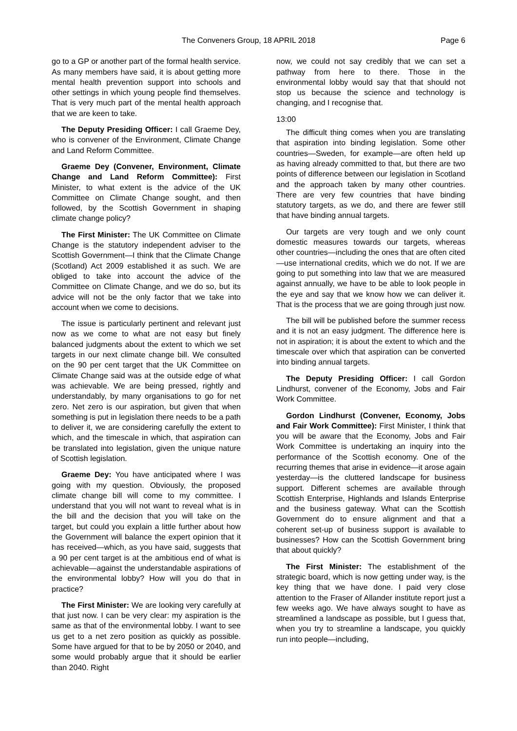The Conveners Group, 18 APRIL 2018 Page 6
go to a GP or another part of the formal health service. As many members have said, it is about getting more mental health prevention support into schools and other settings in which young people find themselves. That is very much part of the mental health approach that we are keen to take.
The Deputy Presiding Officer: I call Graeme Dey, who is convener of the Environment, Climate Change and Land Reform Committee.
Graeme Dey (Convener, Environment, Climate Change and Land Reform Committee): First Minister, to what extent is the advice of the UK Committee on Climate Change sought, and then followed, by the Scottish Government in shaping climate change policy?
The First Minister: The UK Committee on Climate Change is the statutory independent adviser to the Scottish Government—I think that the Climate Change (Scotland) Act 2009 established it as such. We are obliged to take into account the advice of the Committee on Climate Change, and we do so, but its advice will not be the only factor that we take into account when we come to decisions.
The issue is particularly pertinent and relevant just now as we come to what are not easy but finely balanced judgments about the extent to which we set targets in our next climate change bill. We consulted on the 90 per cent target that the UK Committee on Climate Change said was at the outside edge of what was achievable. We are being pressed, rightly and understandably, by many organisations to go for net zero. Net zero is our aspiration, but given that when something is put in legislation there needs to be a path to deliver it, we are considering carefully the extent to which, and the timescale in which, that aspiration can be translated into legislation, given the unique nature of Scottish legislation.
Graeme Dey: You have anticipated where I was going with my question. Obviously, the proposed climate change bill will come to my committee. I understand that you will not want to reveal what is in the bill and the decision that you will take on the target, but could you explain a little further about how the Government will balance the expert opinion that it has received—which, as you have said, suggests that a 90 per cent target is at the ambitious end of what is achievable—against the understandable aspirations of the environmental lobby? How will you do that in practice?
The First Minister: We are looking very carefully at that just now. I can be very clear: my aspiration is the same as that of the environmental lobby. I want to see us get to a net zero position as quickly as possible. Some have argued for that to be by 2050 or 2040, and some would probably argue that it should be earlier than 2040. Right
now, we could not say credibly that we can set a pathway from here to there. Those in the environmental lobby would say that that should not stop us because the science and technology is changing, and I recognise that.
13:00
The difficult thing comes when you are translating that aspiration into binding legislation. Some other countries—Sweden, for example—are often held up as having already committed to that, but there are two points of difference between our legislation in Scotland and the approach taken by many other countries. There are very few countries that have binding statutory targets, as we do, and there are fewer still that have binding annual targets.
Our targets are very tough and we only count domestic measures towards our targets, whereas other countries—including the ones that are often cited—use international credits, which we do not. If we are going to put something into law that we are measured against annually, we have to be able to look people in the eye and say that we know how we can deliver it. That is the process that we are going through just now.
The bill will be published before the summer recess and it is not an easy judgment. The difference here is not in aspiration; it is about the extent to which and the timescale over which that aspiration can be converted into binding annual targets.
The Deputy Presiding Officer: I call Gordon Lindhurst, convener of the Economy, Jobs and Fair Work Committee.
Gordon Lindhurst (Convener, Economy, Jobs and Fair Work Committee): First Minister, I think that you will be aware that the Economy, Jobs and Fair Work Committee is undertaking an inquiry into the performance of the Scottish economy. One of the recurring themes that arise in evidence—it arose again yesterday—is the cluttered landscape for business support. Different schemes are available through Scottish Enterprise, Highlands and Islands Enterprise and the business gateway. What can the Scottish Government do to ensure alignment and that a coherent set-up of business support is available to businesses? How can the Scottish Government bring that about quickly?
The First Minister: The establishment of the strategic board, which is now getting under way, is the key thing that we have done. I paid very close attention to the Fraser of Allander institute report just a few weeks ago. We have always sought to have as streamlined a landscape as possible, but I guess that, when you try to streamline a landscape, you quickly run into people—including,